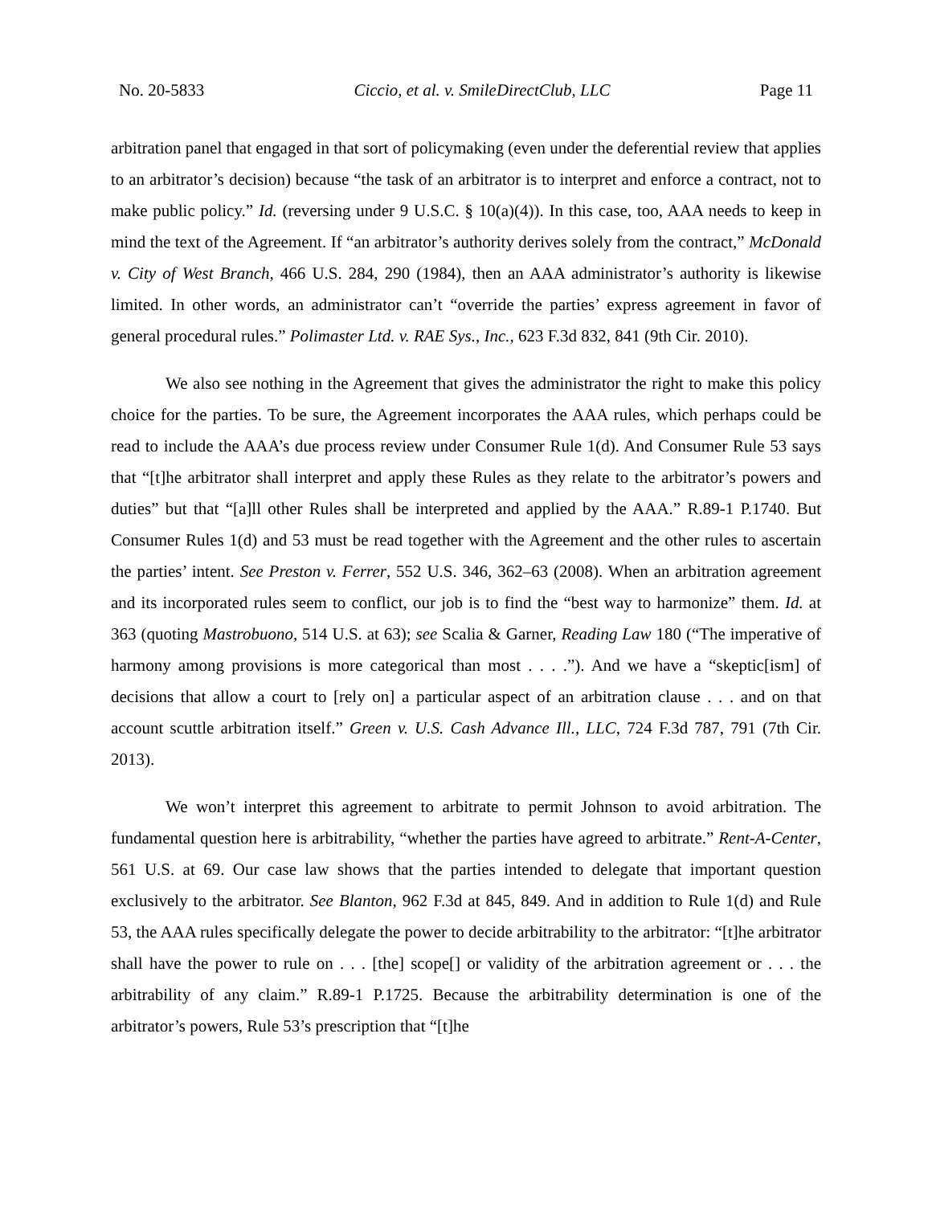No. 20-5833 Ciccio, et al. v. SmileDirectClub, LLC Page 11
arbitration panel that engaged in that sort of policymaking (even under the deferential review that applies to an arbitrator’s decision) because “the task of an arbitrator is to interpret and enforce a contract, not to make public policy.” Id. (reversing under 9 U.S.C. § 10(a)(4)). In this case, too, AAA needs to keep in mind the text of the Agreement. If “an arbitrator’s authority derives solely from the contract,” McDonald v. City of West Branch, 466 U.S. 284, 290 (1984), then an AAA administrator’s authority is likewise limited. In other words, an administrator can’t “override the parties’ express agreement in favor of general procedural rules.” Polimaster Ltd. v. RAE Sys., Inc., 623 F.3d 832, 841 (9th Cir. 2010).
We also see nothing in the Agreement that gives the administrator the right to make this policy choice for the parties. To be sure, the Agreement incorporates the AAA rules, which perhaps could be read to include the AAA’s due process review under Consumer Rule 1(d). And Consumer Rule 53 says that “[t]he arbitrator shall interpret and apply these Rules as they relate to the arbitrator’s powers and duties” but that “[a]ll other Rules shall be interpreted and applied by the AAA.” R.89-1 P.1740. But Consumer Rules 1(d) and 53 must be read together with the Agreement and the other rules to ascertain the parties’ intent. See Preston v. Ferrer, 552 U.S. 346, 362–63 (2008). When an arbitration agreement and its incorporated rules seem to conflict, our job is to find the “best way to harmonize” them. Id. at 363 (quoting Mastrobuono, 514 U.S. at 63); see Scalia & Garner, Reading Law 180 (“The imperative of harmony among provisions is more categorical than most . . . .”). And we have a “skeptic[ism] of decisions that allow a court to [rely on] a particular aspect of an arbitration clause . . . and on that account scuttle arbitration itself.” Green v. U.S. Cash Advance Ill., LLC, 724 F.3d 787, 791 (7th Cir. 2013).
We won’t interpret this agreement to arbitrate to permit Johnson to avoid arbitration. The fundamental question here is arbitrability, “whether the parties have agreed to arbitrate.” Rent-A-Center, 561 U.S. at 69. Our case law shows that the parties intended to delegate that important question exclusively to the arbitrator. See Blanton, 962 F.3d at 845, 849. And in addition to Rule 1(d) and Rule 53, the AAA rules specifically delegate the power to decide arbitrability to the arbitrator: “[t]he arbitrator shall have the power to rule on . . . [the] scope[] or validity of the arbitration agreement or . . . the arbitrability of any claim.” R.89-1 P.1725. Because the arbitrability determination is one of the arbitrator’s powers, Rule 53’s prescription that “[t]he